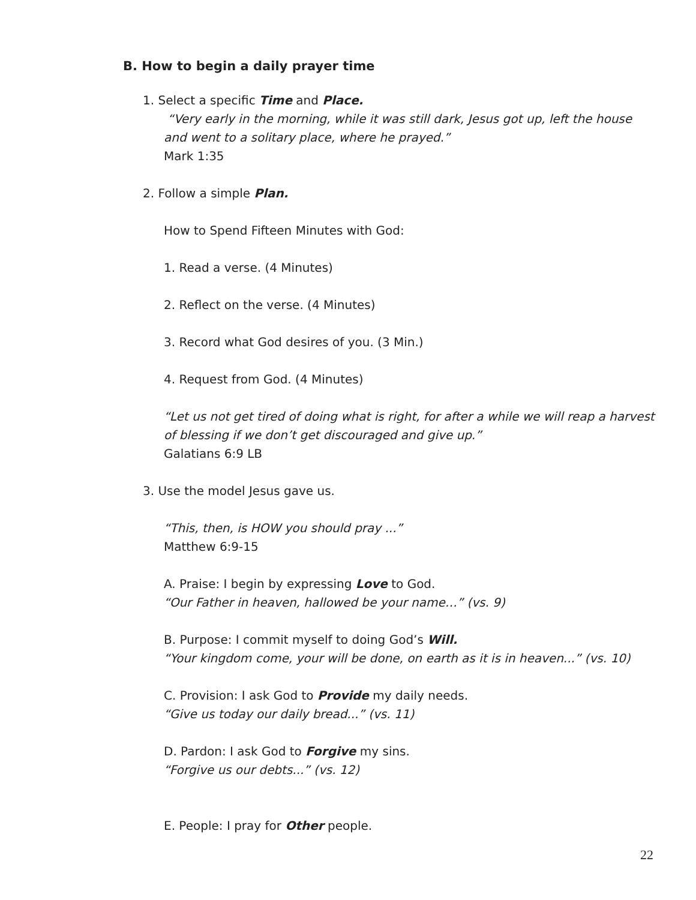B. How to begin a daily prayer time
1. Select a specific Time and Place.
“Very early in the morning, while it was still dark, Jesus got up, left the house
and went to a solitary place, where he prayed.”
Mark 1:35
2. Follow a simple Plan.
How to Spend Fifteen Minutes with God:
1. Read a verse. (4 Minutes)
2. Reflect on the verse. (4 Minutes)
3. Record what God desires of you. (3 Min.)
4. Request from God. (4 Minutes)
“Let us not get tired of doing what is right, for after a while we will reap a harvest
of blessing if we don’t get discouraged and give up.”
Galatians 6:9 LB
3. Use the model Jesus gave us.
“This, then, is HOW you should pray ...”
Matthew 6:9-15
A. Praise: I begin by expressing Love to God.
“Our Father in heaven, hallowed be your name…” (vs. 9)
B. Purpose: I commit myself to doing God’s Will.
“Your kingdom come, your will be done, on earth as it is in heaven...” (vs. 10)
C. Provision: I ask God to Provide my daily needs.
“Give us today our daily bread...” (vs. 11)
D. Pardon: I ask God to Forgive my sins.
“Forgive us our debts...” (vs. 12)
E. People: I pray for Other people.
22